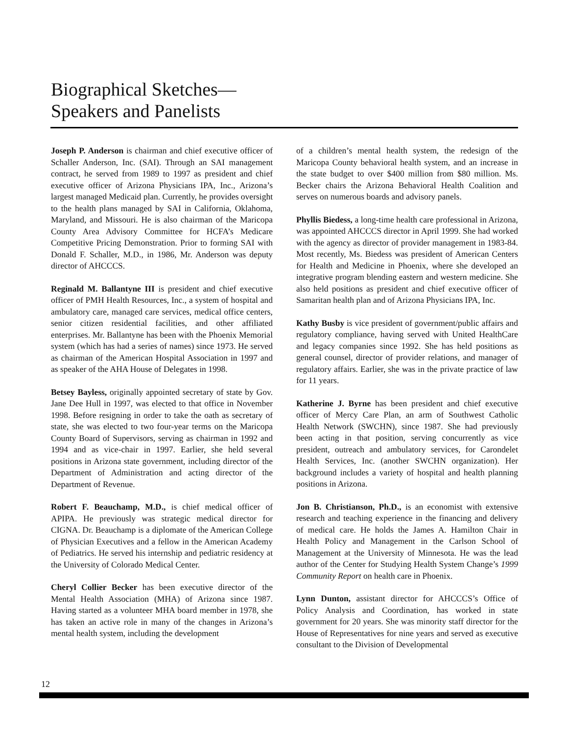Biographical Sketches—
Speakers and Panelists
Joseph P. Anderson is chairman and chief executive officer of Schaller Anderson, Inc. (SAI). Through an SAI management contract, he served from 1989 to 1997 as president and chief executive officer of Arizona Physicians IPA, Inc., Arizona’s largest managed Medicaid plan. Currently, he provides oversight to the health plans managed by SAI in California, Oklahoma, Maryland, and Missouri. He is also chairman of the Maricopa County Area Advisory Committee for HCFA’s Medicare Competitive Pricing Demonstration. Prior to forming SAI with Donald F. Schaller, M.D., in 1986, Mr. Anderson was deputy director of AHCCCS.
Reginald M. Ballantyne III is president and chief executive officer of PMH Health Resources, Inc., a system of hospital and ambulatory care, managed care services, medical office centers, senior citizen residential facilities, and other affiliated enterprises. Mr. Ballantyne has been with the Phoenix Memorial system (which has had a series of names) since 1973. He served as chairman of the American Hospital Association in 1997 and as speaker of the AHA House of Delegates in 1998.
Betsey Bayless, originally appointed secretary of state by Gov. Jane Dee Hull in 1997, was elected to that office in November 1998. Before resigning in order to take the oath as secretary of state, she was elected to two four-year terms on the Maricopa County Board of Supervisors, serving as chairman in 1992 and 1994 and as vice-chair in 1997. Earlier, she held several positions in Arizona state government, including director of the Department of Administration and acting director of the Department of Revenue.
Robert F. Beauchamp, M.D., is chief medical officer of APIPA. He previously was strategic medical director for CIGNA. Dr. Beauchamp is a diplomate of the American College of Physician Executives and a fellow in the American Academy of Pediatrics. He served his internship and pediatric residency at the University of Colorado Medical Center.
Cheryl Collier Becker has been executive director of the Mental Health Association (MHA) of Arizona since 1987. Having started as a volunteer MHA board member in 1978, she has taken an active role in many of the changes in Arizona’s mental health system, including the development
of a children’s mental health system, the redesign of the Maricopa County behavioral health system, and an increase in the state budget to over $400 million from $80 million. Ms. Becker chairs the Arizona Behavioral Health Coalition and serves on numerous boards and advisory panels.
Phyllis Biedess, a long-time health care professional in Arizona, was appointed AHCCCS director in April 1999. She had worked with the agency as director of provider management in 1983-84. Most recently, Ms. Biedess was president of American Centers for Health and Medicine in Phoenix, where she developed an integrative program blending eastern and western medicine. She also held positions as president and chief executive officer of Samaritan health plan and of Arizona Physicians IPA, Inc.
Kathy Busby is vice president of government/public affairs and regulatory compliance, having served with United HealthCare and legacy companies since 1992. She has held positions as general counsel, director of provider relations, and manager of regulatory affairs. Earlier, she was in the private practice of law for 11 years.
Katherine J. Byrne has been president and chief executive officer of Mercy Care Plan, an arm of Southwest Catholic Health Network (SWCHN), since 1987. She had previously been acting in that position, serving concurrently as vice president, outreach and ambulatory services, for Carondelet Health Services, Inc. (another SWCHN organization). Her background includes a variety of hospital and health planning positions in Arizona.
Jon B. Christianson, Ph.D., is an economist with extensive research and teaching experience in the financing and delivery of medical care. He holds the James A. Hamilton Chair in Health Policy and Management in the Carlson School of Management at the University of Minnesota. He was the lead author of the Center for Studying Health System Change’s 1999 Community Report on health care in Phoenix.
Lynn Dunton, assistant director for AHCCCS’s Office of Policy Analysis and Coordination, has worked in state government for 20 years. She was minority staff director for the House of Representatives for nine years and served as executive consultant to the Division of Developmental
12